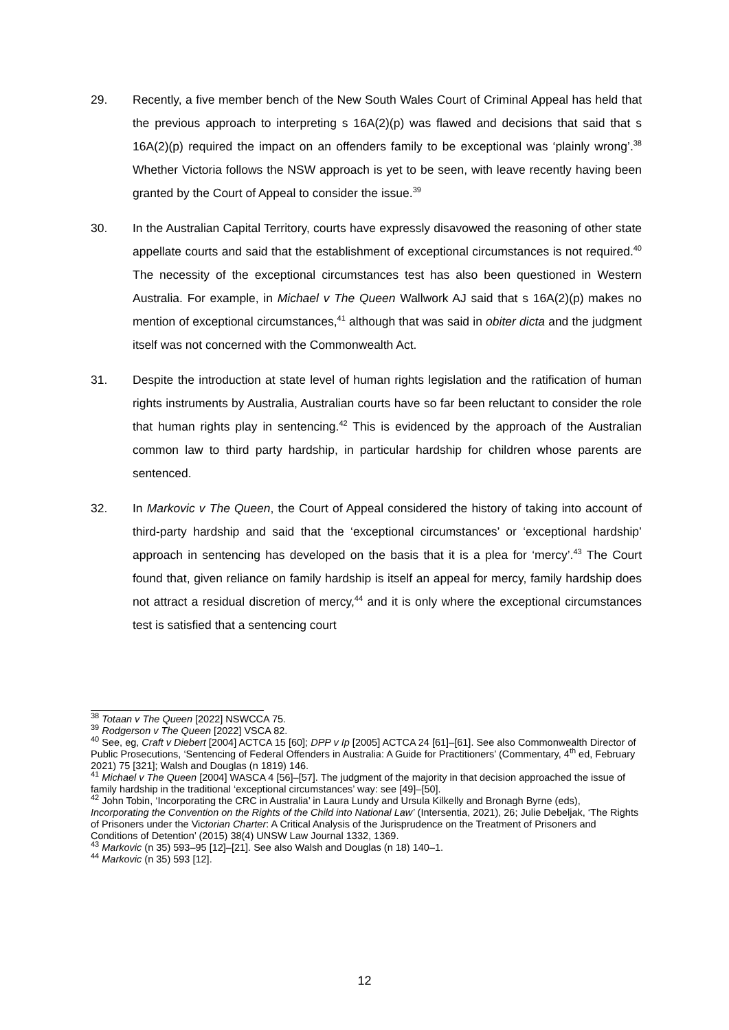29. Recently, a five member bench of the New South Wales Court of Criminal Appeal has held that the previous approach to interpreting s 16A(2)(p) was flawed and decisions that said that s 16A(2)(p) required the impact on an offenders family to be exceptional was ‘plainly wrong’.<sup>38</sup> Whether Victoria follows the NSW approach is yet to be seen, with leave recently having been granted by the Court of Appeal to consider the issue.<sup>39</sup>
30. In the Australian Capital Territory, courts have expressly disavowed the reasoning of other state appellate courts and said that the establishment of exceptional circumstances is not required.<sup>40</sup> The necessity of the exceptional circumstances test has also been questioned in Western Australia. For example, in Michael v The Queen Wallwork AJ said that s 16A(2)(p) makes no mention of exceptional circumstances,<sup>41</sup> although that was said in obiter dicta and the judgment itself was not concerned with the Commonwealth Act.
31. Despite the introduction at state level of human rights legislation and the ratification of human rights instruments by Australia, Australian courts have so far been reluctant to consider the role that human rights play in sentencing.<sup>42</sup> This is evidenced by the approach of the Australian common law to third party hardship, in particular hardship for children whose parents are sentenced.
32. In Markovic v The Queen, the Court of Appeal considered the history of taking into account of third-party hardship and said that the ‘exceptional circumstances’ or ‘exceptional hardship’ approach in sentencing has developed on the basis that it is a plea for ‘mercy’.<sup>43</sup> The Court found that, given reliance on family hardship is itself an appeal for mercy, family hardship does not attract a residual discretion of mercy,<sup>44</sup> and it is only where the exceptional circumstances test is satisfied that a sentencing court
<sup>38</sup> Totaan v The Queen [2022] NSWCCA 75.
<sup>39</sup> Rodgerson v The Queen [2022] VSCA 82.
<sup>40</sup> See, eg, Craft v Diebert [2004] ACTCA 15 [60]; DPP v Ip [2005] ACTCA 24 [61]–[61]. See also Commonwealth Director of Public Prosecutions, ‘Sentencing of Federal Offenders in Australia: A Guide for Practitioners’ (Commentary, 4<sup>th</sup> ed, February 2021) 75 [321]; Walsh and Douglas (n 1819) 146.
<sup>41</sup> Michael v The Queen [2004] WASCA 4 [56]–[57]. The judgment of the majority in that decision approached the issue of family hardship in the traditional ‘exceptional circumstances’ way: see [49]–[50].
<sup>42</sup> John Tobin, ‘Incorporating the CRC in Australia’ in Laura Lundy and Ursula Kilkelly and Bronagh Byrne (eds), Incorporating the Convention on the Rights of the Child into National Law’ (Intersentia, 2021), 26; Julie Debeljak, ‘The Rights of Prisoners under the Victorian Charter: A Critical Analysis of the Jurisprudence on the Treatment of Prisoners and Conditions of Detention’ (2015) 38(4) UNSW Law Journal 1332, 1369.
<sup>43</sup> Markovic (n 35) 593–95 [12]–[21]. See also Walsh and Douglas (n 18) 140–1.
<sup>44</sup> Markovic (n 35) 593 [12].
12